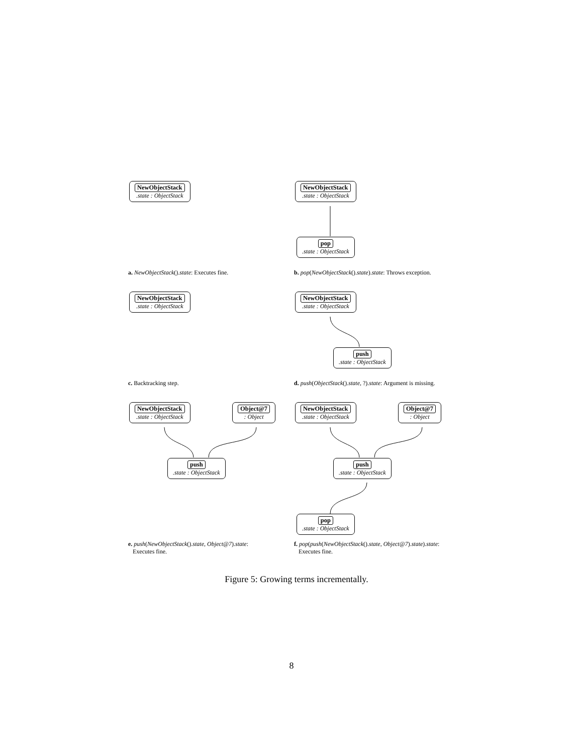NewObjectStack.state : ObjectStack
a. NewObjectStack().state: Executes fine.
NewObjectStack.state : ObjectStack
pop.state : ObjectStack
b. pop(NewObjectStack().state).state: Throws exception.
NewObjectStack.state : ObjectStack
c. Backtracking step.
NewObjectStack.state : ObjectStack
push.state : ObjectStack
d. push(ObjectStack().state, ?).state: Argument is missing.
NewObjectStack.state : ObjectStack
Object@7: Object
push.state : ObjectStack
e. push(NewObjectStack().state, Object@7).state:
Executes fine.
NewObjectStack.state : ObjectStack
Object@7: Object
push.state : ObjectStack
pop.state : ObjectStack
f. pop(push(NewObjectStack().state, Object@7).state).state:
Executes fine.
Figure 5: Growing terms incrementally.
8